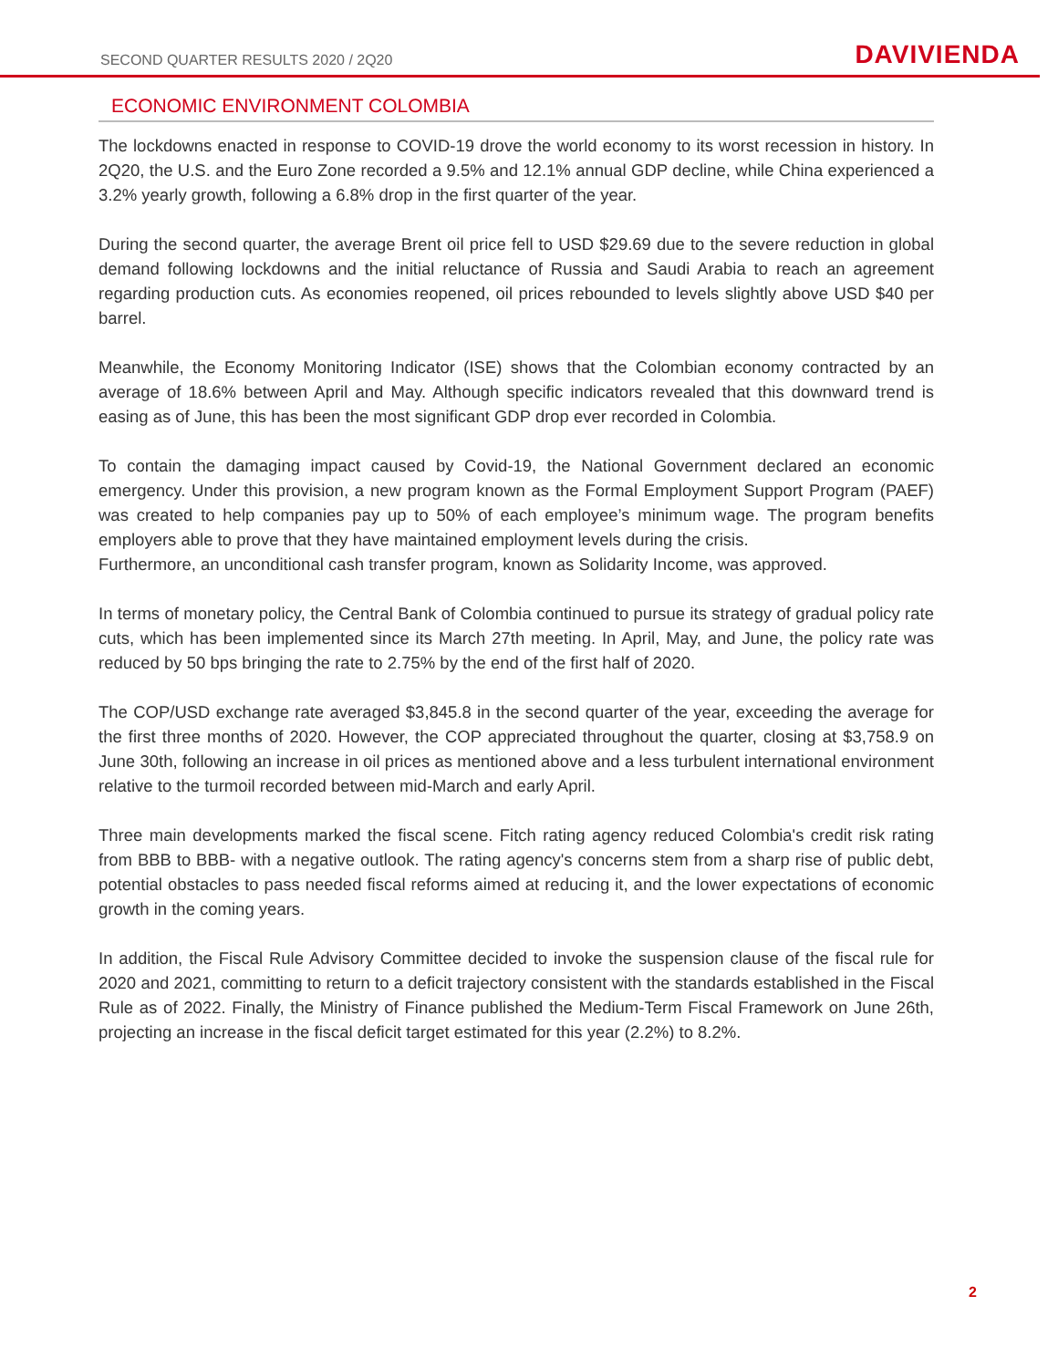SECOND QUARTER RESULTS 2020 / 2Q20 DAVIVIENDA
ECONOMIC ENVIRONMENT COLOMBIA
The lockdowns enacted in response to COVID-19 drove the world economy to its worst recession in history. In 2Q20, the U.S. and the Euro Zone recorded a 9.5% and 12.1% annual GDP decline, while China experienced a 3.2% yearly growth, following a 6.8% drop in the first quarter of the year.
During the second quarter, the average Brent oil price fell to USD $29.69 due to the severe reduction in global demand following lockdowns and the initial reluctance of Russia and Saudi Arabia to reach an agreement regarding production cuts. As economies reopened, oil prices rebounded to levels slightly above USD $40 per barrel.
Meanwhile, the Economy Monitoring Indicator (ISE) shows that the Colombian economy contracted by an average of 18.6% between April and May. Although specific indicators revealed that this downward trend is easing as of June, this has been the most significant GDP drop ever recorded in Colombia.
To contain the damaging impact caused by Covid-19, the National Government declared an economic emergency. Under this provision, a new program known as the Formal Employment Support Program (PAEF) was created to help companies pay up to 50% of each employee’s minimum wage. The program benefits employers able to prove that they have maintained employment levels during the crisis.
Furthermore, an unconditional cash transfer program, known as Solidarity Income, was approved.
In terms of monetary policy, the Central Bank of Colombia continued to pursue its strategy of gradual policy rate cuts, which has been implemented since its March 27th meeting. In April, May, and June, the policy rate was reduced by 50 bps bringing the rate to 2.75% by the end of the first half of 2020.
The COP/USD exchange rate averaged $3,845.8 in the second quarter of the year, exceeding the average for the first three months of 2020. However, the COP appreciated throughout the quarter, closing at $3,758.9 on June 30th, following an increase in oil prices as mentioned above and a less turbulent international environment relative to the turmoil recorded between mid-March and early April.
Three main developments marked the fiscal scene. Fitch rating agency reduced Colombia's credit risk rating from BBB to BBB- with a negative outlook. The rating agency's concerns stem from a sharp rise of public debt, potential obstacles to pass needed fiscal reforms aimed at reducing it, and the lower expectations of economic growth in the coming years.
In addition, the Fiscal Rule Advisory Committee decided to invoke the suspension clause of the fiscal rule for 2020 and 2021, committing to return to a deficit trajectory consistent with the standards established in the Fiscal Rule as of 2022. Finally, the Ministry of Finance published the Medium-Term Fiscal Framework on June 26th, projecting an increase in the fiscal deficit target estimated for this year (2.2%) to 8.2%.
2